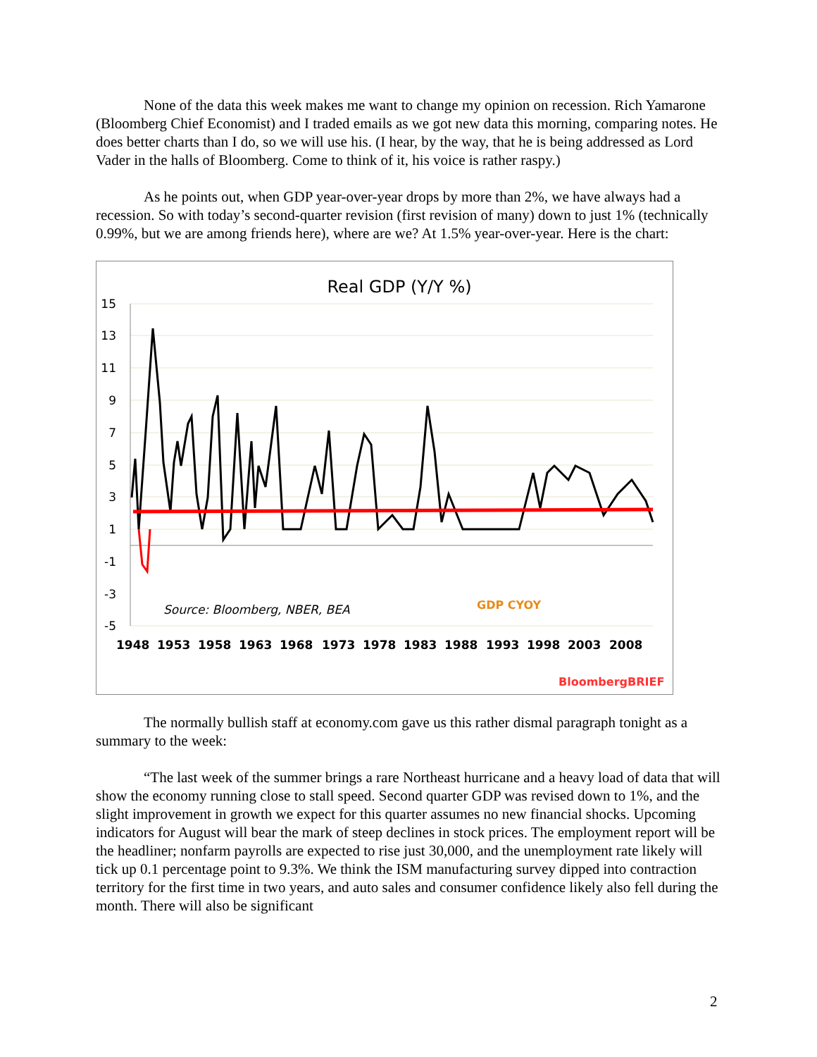None of the data this week makes me want to change my opinion on recession. Rich Yamarone (Bloomberg Chief Economist) and I traded emails as we got new data this morning, comparing notes. He does better charts than I do, so we will use his. (I hear, by the way, that he is being addressed as Lord Vader in the halls of Bloomberg. Come to think of it, his voice is rather raspy.)
As he points out, when GDP year-over-year drops by more than 2%, we have always had a recession. So with today’s second-quarter revision (first revision of many) down to just 1% (technically 0.99%, but we are among friends here), where are we? At 1.5% year-over-year. Here is the chart:
Real GDP (Y/Y %)
15
13
11
9
7
5
3
1
-1
-3
-5
Source: Bloomberg, NBER, BEA
GDP CYOY
1948
1953
1958
1963
1968
1973
1978
1983
1988
1993
1998
2003
2008
BloombergBRIEF
The normally bullish staff at economy.com gave us this rather dismal paragraph tonight as a summary to the week:
“The last week of the summer brings a rare Northeast hurricane and a heavy load of data that will show the economy running close to stall speed. Second quarter GDP was revised down to 1%, and the slight improvement in growth we expect for this quarter assumes no new financial shocks. Upcoming indicators for August will bear the mark of steep declines in stock prices. The employment report will be the headliner; nonfarm payrolls are expected to rise just 30,000, and the unemployment rate likely will tick up 0.1 percentage point to 9.3%. We think the ISM manufacturing survey dipped into contraction territory for the first time in two years, and auto sales and consumer confidence likely also fell during the month. There will also be significant
2